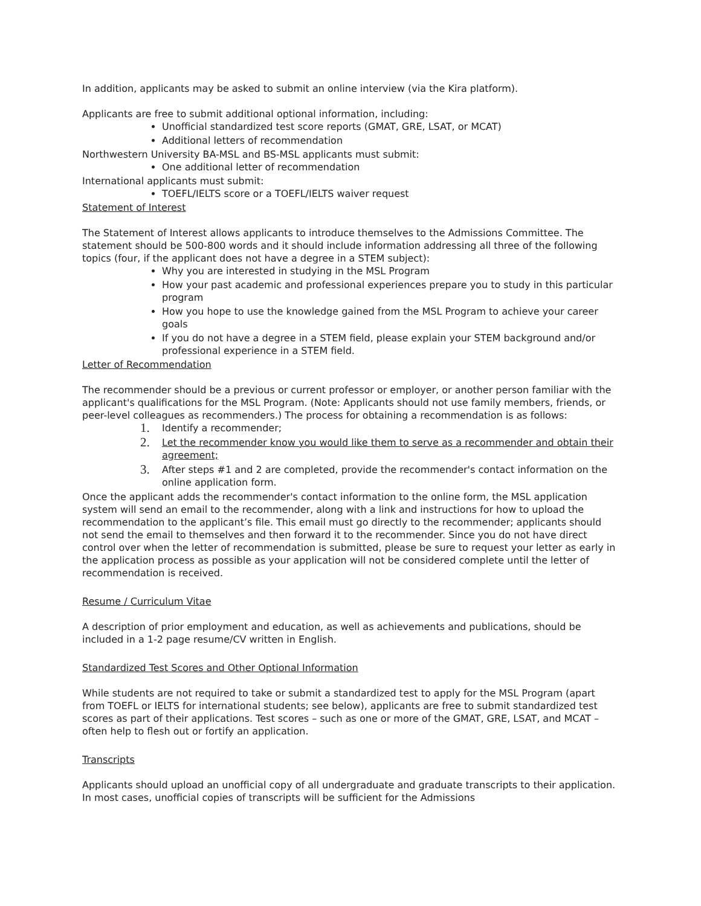In addition, applicants may be asked to submit an online interview (via the Kira platform).
Applicants are free to submit additional optional information, including:
Unofficial standardized test score reports (GMAT, GRE, LSAT, or MCAT)
Additional letters of recommendation
Northwestern University BA-MSL and BS-MSL applicants must submit:
One additional letter of recommendation
International applicants must submit:
TOEFL/IELTS score or a TOEFL/IELTS waiver request
Statement of Interest
The Statement of Interest allows applicants to introduce themselves to the Admissions Committee. The statement should be 500-800 words and it should include information addressing all three of the following topics (four, if the applicant does not have a degree in a STEM subject):
Why you are interested in studying in the MSL Program
How your past academic and professional experiences prepare you to study in this particular program
How you hope to use the knowledge gained from the MSL Program to achieve your career goals
If you do not have a degree in a STEM field, please explain your STEM background and/or professional experience in a STEM field.
Letter of Recommendation
The recommender should be a previous or current professor or employer, or another person familiar with the applicant's qualifications for the MSL Program. (Note: Applicants should not use family members, friends, or peer-level colleagues as recommenders.) The process for obtaining a recommendation is as follows:
1. Identify a recommender;
2. Let the recommender know you would like them to serve as a recommender and obtain their agreement;
3. After steps #1 and 2 are completed, provide the recommender's contact information on the online application form.
Once the applicant adds the recommender's contact information to the online form, the MSL application system will send an email to the recommender, along with a link and instructions for how to upload the recommendation to the applicant’s file. This email must go directly to the recommender; applicants should not send the email to themselves and then forward it to the recommender. Since you do not have direct control over when the letter of recommendation is submitted, please be sure to request your letter as early in the application process as possible as your application will not be considered complete until the letter of recommendation is received.
Resume / Curriculum Vitae
A description of prior employment and education, as well as achievements and publications, should be included in a 1-2 page resume/CV written in English.
Standardized Test Scores and Other Optional Information
While students are not required to take or submit a standardized test to apply for the MSL Program (apart from TOEFL or IELTS for international students; see below), applicants are free to submit standardized test scores as part of their applications. Test scores – such as one or more of the GMAT, GRE, LSAT, and MCAT – often help to flesh out or fortify an application.
Transcripts
Applicants should upload an unofficial copy of all undergraduate and graduate transcripts to their application. In most cases, unofficial copies of transcripts will be sufficient for the Admissions